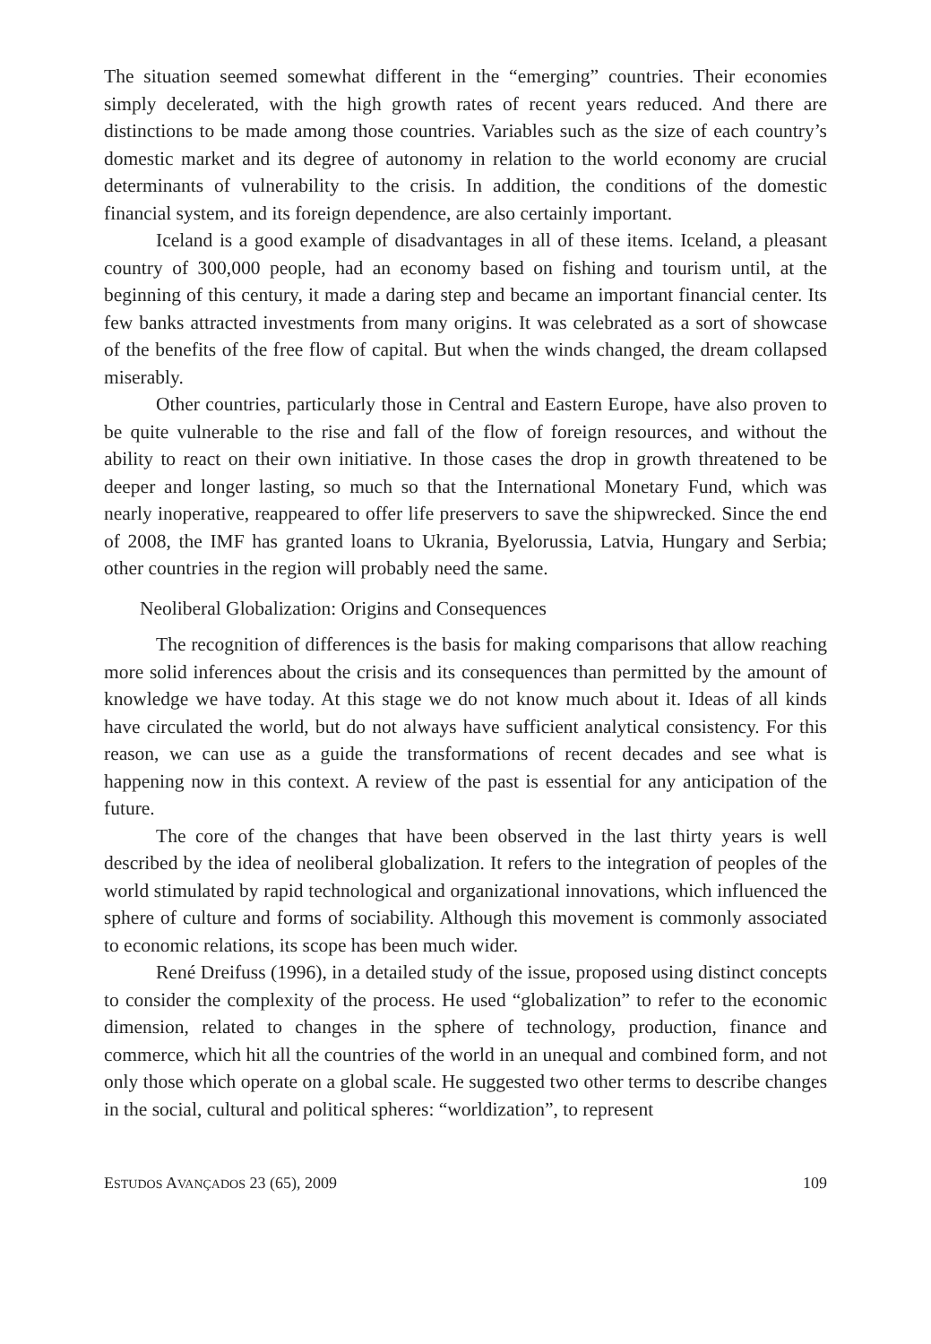The situation seemed somewhat different in the “emerging” countries. Their economies simply decelerated, with the high growth rates of recent years reduced. And there are distinctions to be made among those countries. Variables such as the size of each country’s domestic market and its degree of autonomy in relation to the world economy are crucial determinants of vulnerability to the crisis. In addition, the conditions of the domestic financial system, and its foreign dependence, are also certainly important.
Iceland is a good example of disadvantages in all of these items. Iceland, a pleasant country of 300,000 people, had an economy based on fishing and tourism until, at the beginning of this century, it made a daring step and became an important financial center. Its few banks attracted investments from many origins. It was celebrated as a sort of showcase of the benefits of the free flow of capital. But when the winds changed, the dream collapsed miserably.
Other countries, particularly those in Central and Eastern Europe, have also proven to be quite vulnerable to the rise and fall of the flow of foreign resources, and without the ability to react on their own initiative. In those cases the drop in growth threatened to be deeper and longer lasting, so much so that the International Monetary Fund, which was nearly inoperative, reappeared to offer life preservers to save the shipwrecked. Since the end of 2008, the IMF has granted loans to Ukrania, Byelorussia, Latvia, Hungary and Serbia; other countries in the region will probably need the same.
Neoliberal Globalization: Origins and Consequences
The recognition of differences is the basis for making comparisons that allow reaching more solid inferences about the crisis and its consequences than permitted by the amount of knowledge we have today. At this stage we do not know much about it. Ideas of all kinds have circulated the world, but do not always have sufficient analytical consistency. For this reason, we can use as a guide the transformations of recent decades and see what is happening now in this context. A review of the past is essential for any anticipation of the future.
The core of the changes that have been observed in the last thirty years is well described by the idea of neoliberal globalization. It refers to the integration of peoples of the world stimulated by rapid technological and organizational innovations, which influenced the sphere of culture and forms of sociability. Although this movement is commonly associated to economic relations, its scope has been much wider.
René Dreifuss (1996), in a detailed study of the issue, proposed using distinct concepts to consider the complexity of the process. He used “globalization” to refer to the economic dimension, related to changes in the sphere of technology, production, finance and commerce, which hit all the countries of the world in an unequal and combined form, and not only those which operate on a global scale. He suggested two other terms to describe changes in the social, cultural and political spheres: “worldization”, to represent
ESTUDOS AVANÇADOS 23 (65), 2009 109